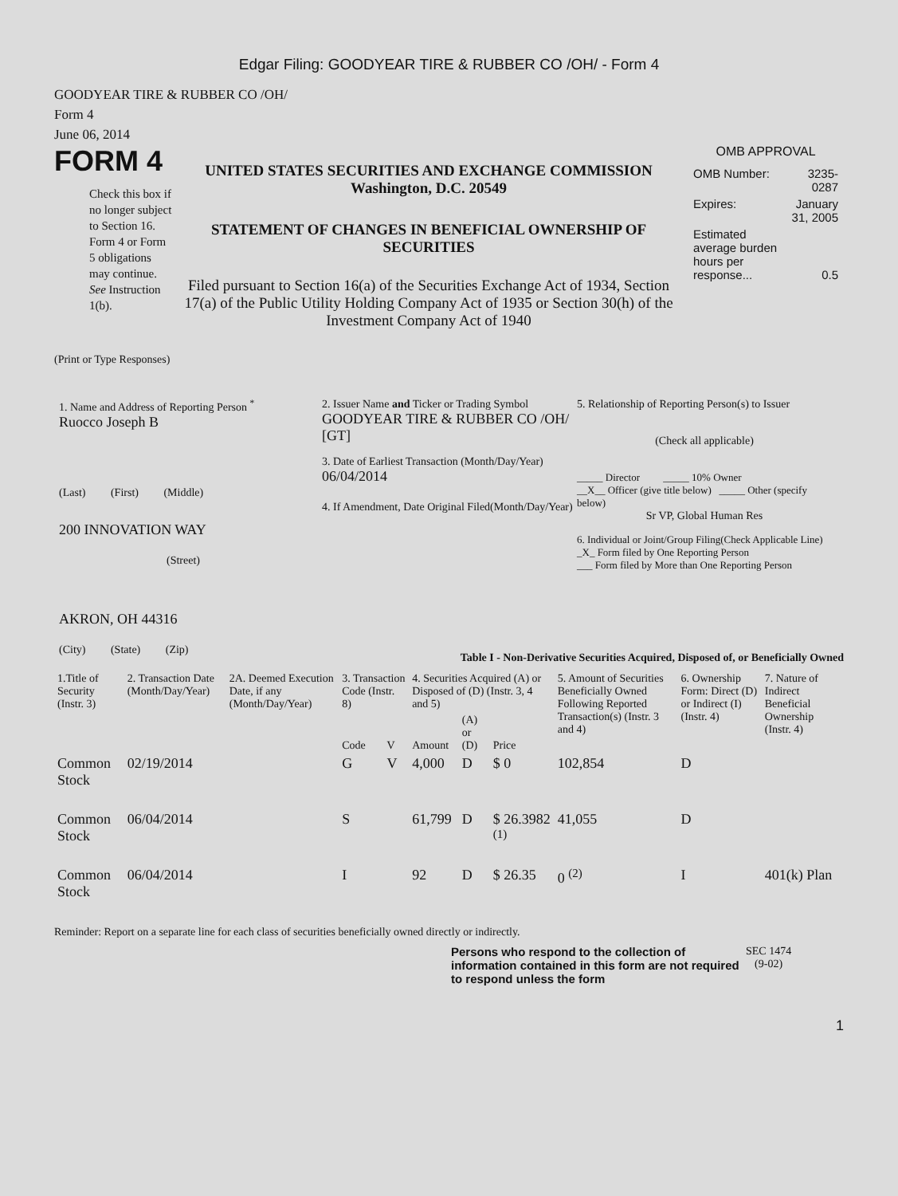Edgar Filing: GOODYEAR TIRE & RUBBER CO /OH/ - Form 4
GOODYEAR TIRE & RUBBER CO /OH/
Form 4
June 06, 2014
FORM 4
Check this box if no longer subject to Section 16. Form 4 or Form 5 obligations may continue. See Instruction 1(b).
UNITED STATES SECURITIES AND EXCHANGE COMMISSION
Washington, D.C. 20549
STATEMENT OF CHANGES IN BENEFICIAL OWNERSHIP OF SECURITIES
Filed pursuant to Section 16(a) of the Securities Exchange Act of 1934, Section 17(a) of the Public Utility Holding Company Act of 1935 or Section 30(h) of the Investment Company Act of 1940
OMB APPROVAL
| OMB Number: | 3235-0287 |
| Expires: | January 31, 2005 |
| Estimated average burden hours per response... | 0.5 |
(Print or Type Responses)
1. Name and Address of Reporting Person <sup>*</sup>
Ruocco Joseph B
(Last) (First) (Middle)
200 INNOVATION WAY
(Street)
AKRON, OH 44316
(City) (State) (Zip)
2. Issuer Name and Ticker or Trading Symbol
GOODYEAR TIRE & RUBBER CO /OH/ [GT]
3. Date of Earliest Transaction (Month/Day/Year)
06/04/2014
4. If Amendment, Date Original Filed(Month/Day/Year)
5. Relationship of Reporting Person(s) to Issuer
(Check all applicable)
_____ Director _____ 10% Owner
__X__ Officer (give title below) _____ Other (specify below)
Sr VP, Global Human Res
6. Individual or Joint/Group Filing(Check Applicable Line)
_X_ Form filed by One Reporting Person
___ Form filed by More than One Reporting Person
Table I - Non-Derivative Securities Acquired, Disposed of, or Beneficially Owned
| 1.Title of Security (Instr. 3) | 2. Transaction Date (Month/Day/Year) | 2A. Deemed Execution Date, if any (Month/Day/Year) | 3. Transaction Code (Instr. 8) | | 4. Securities Acquired (A) or Disposed of (D) (Instr. 3, 4 and 5) | | | 5. Amount of Securities Beneficially Owned Following Reported Transaction(s) (Instr. 3 and 4) | 6. Ownership Form: Direct (D) or Indirect (I) (Instr. 4) | 7. Nature of Indirect Beneficial Ownership (Instr. 4) |
| --- | --- | --- | --- | --- | --- | --- | --- | --- | --- | --- |
| | | | Code | V | Amount | (A) or (D) | Price | | | |
| Common Stock | 02/19/2014 | | G | V | 4,000 | D | $ 0 | 102,854 | D | |
| Common Stock | 06/04/2014 | | S | | 61,799 | D | $ 26.3982 <sup>(1)</sup> | 41,055 | D | |
| Common Stock | 06/04/2014 | | I | | 92 | D | $ 26.35 | 0 <sup>(2)</sup> | I | 401(k) Plan |
Reminder: Report on a separate line for each class of securities beneficially owned directly or indirectly.
Persons who respond to the collection of information contained in this form are not required to respond unless the form
SEC 1474
(9-02)
1